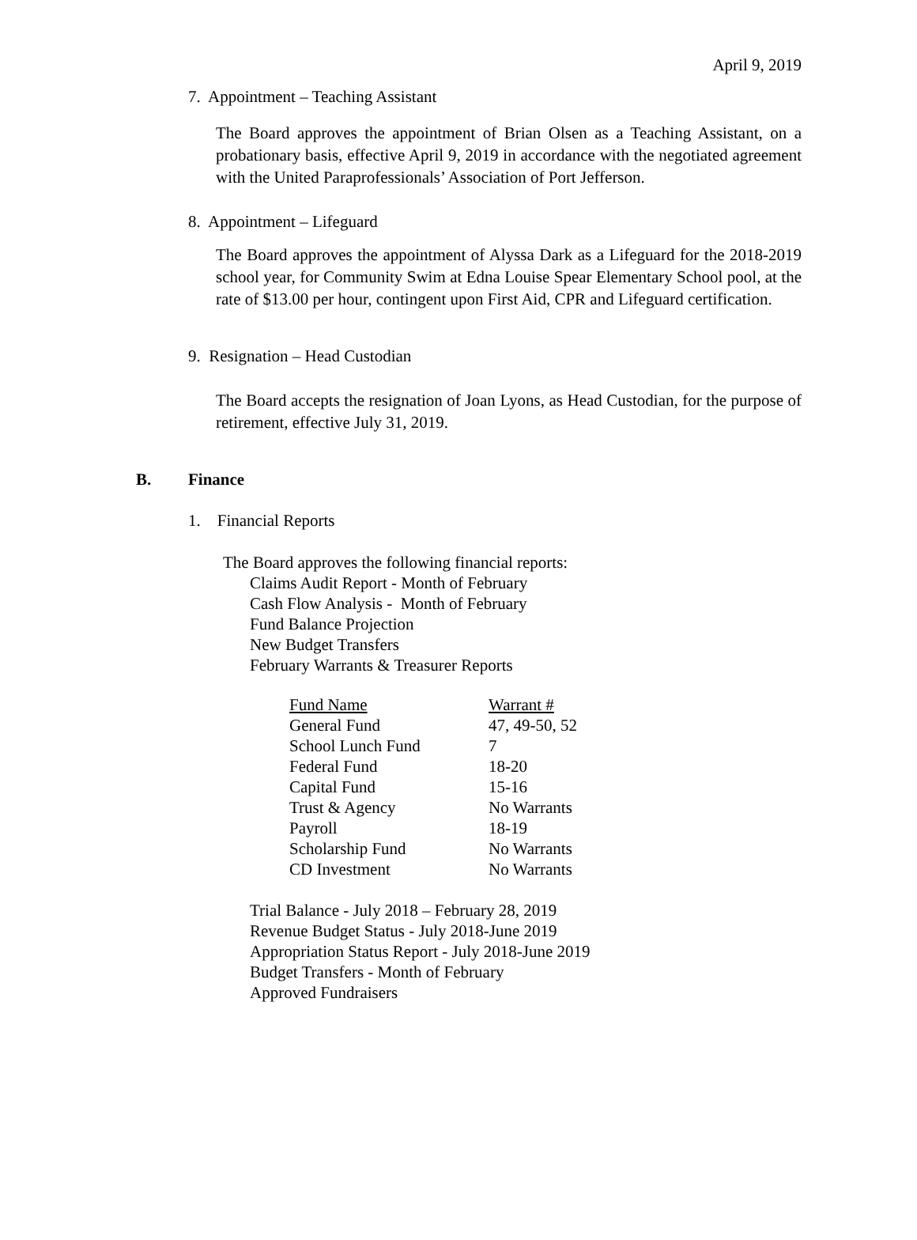April 9, 2019
7. Appointment – Teaching Assistant
The Board approves the appointment of Brian Olsen as a Teaching Assistant, on a probationary basis, effective April 9, 2019 in accordance with the negotiated agreement with the United Paraprofessionals’ Association of Port Jefferson.
8. Appointment – Lifeguard
The Board approves the appointment of Alyssa Dark as a Lifeguard for the 2018-2019 school year, for Community Swim at Edna Louise Spear Elementary School pool, at the rate of $13.00 per hour, contingent upon First Aid, CPR and Lifeguard certification.
9. Resignation – Head Custodian
The Board accepts the resignation of Joan Lyons, as Head Custodian, for the purpose of retirement, effective July 31, 2019.
B. Finance
1. Financial Reports
The Board approves the following financial reports:
Claims Audit Report - Month of February
Cash Flow Analysis - Month of February
Fund Balance Projection
New Budget Transfers
February Warrants & Treasurer Reports
| Fund Name | Warrant # |
| General Fund | 47, 49-50, 52 |
| School Lunch Fund | 7 |
| Federal Fund | 18-20 |
| Capital Fund | 15-16 |
| Trust & Agency | No Warrants |
| Payroll | 18-19 |
| Scholarship Fund | No Warrants |
| CD Investment | No Warrants |
Trial Balance - July 2018 – February 28, 2019
Revenue Budget Status - July 2018-June 2019
Appropriation Status Report - July 2018-June 2019
Budget Transfers - Month of February
Approved Fundraisers